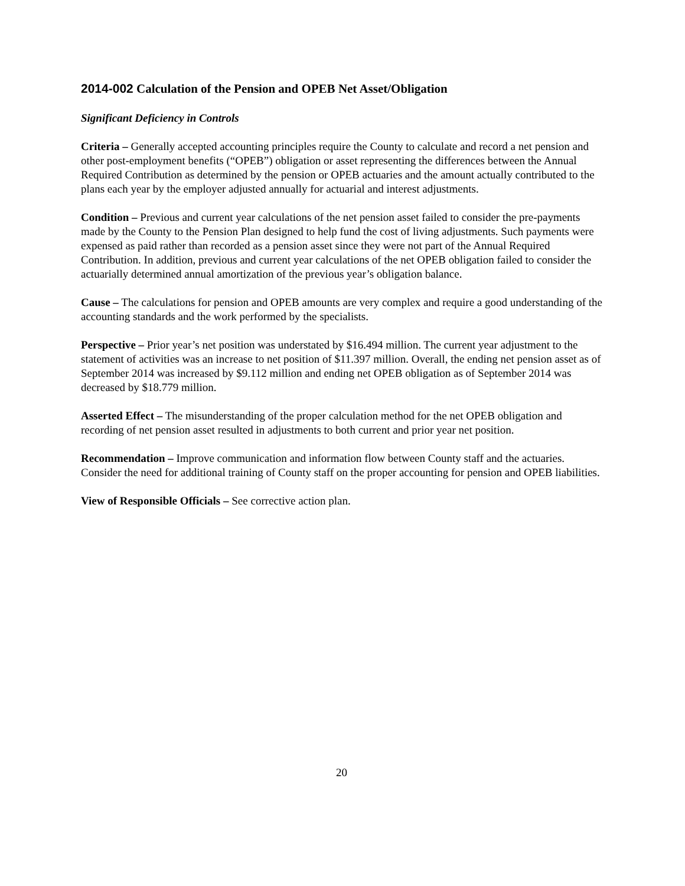2014-002 Calculation of the Pension and OPEB Net Asset/Obligation
Significant Deficiency in Controls
Criteria – Generally accepted accounting principles require the County to calculate and record a net pension and other post-employment benefits (“OPEB”) obligation or asset representing the differences between the Annual Required Contribution as determined by the pension or OPEB actuaries and the amount actually contributed to the plans each year by the employer adjusted annually for actuarial and interest adjustments.
Condition – Previous and current year calculations of the net pension asset failed to consider the pre-payments made by the County to the Pension Plan designed to help fund the cost of living adjustments. Such payments were expensed as paid rather than recorded as a pension asset since they were not part of the Annual Required Contribution. In addition, previous and current year calculations of the net OPEB obligation failed to consider the actuarially determined annual amortization of the previous year’s obligation balance.
Cause – The calculations for pension and OPEB amounts are very complex and require a good understanding of the accounting standards and the work performed by the specialists.
Perspective – Prior year’s net position was understated by $16.494 million. The current year adjustment to the statement of activities was an increase to net position of $11.397 million. Overall, the ending net pension asset as of September 2014 was increased by $9.112 million and ending net OPEB obligation as of September 2014 was decreased by $18.779 million.
Asserted Effect – The misunderstanding of the proper calculation method for the net OPEB obligation and recording of net pension asset resulted in adjustments to both current and prior year net position.
Recommendation – Improve communication and information flow between County staff and the actuaries. Consider the need for additional training of County staff on the proper accounting for pension and OPEB liabilities.
View of Responsible Officials – See corrective action plan.
20